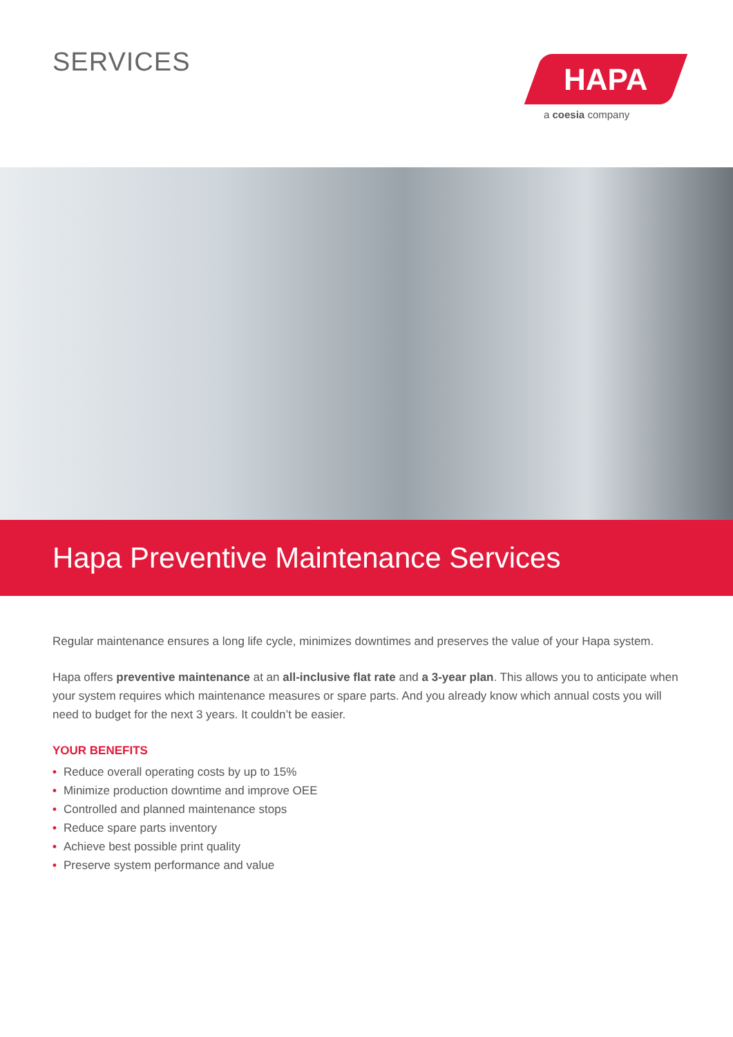SERVICES
HAPA
a coesia company
Hapa Preventive Maintenance Services
Regular maintenance ensures a long life cycle, minimizes downtimes and preserves the value of your Hapa system.
Hapa offers preventive maintenance at an all-inclusive flat rate and a 3-year plan. This allows you to anticipate when your system requires which maintenance measures or spare parts. And you already know which annual costs you will need to budget for the next 3 years. It couldn’t be easier.
YOUR BENEFITS
• Reduce overall operating costs by up to 15%
• Minimize production downtime and improve OEE
• Controlled and planned maintenance stops
• Reduce spare parts inventory
• Achieve best possible print quality
• Preserve system performance and value